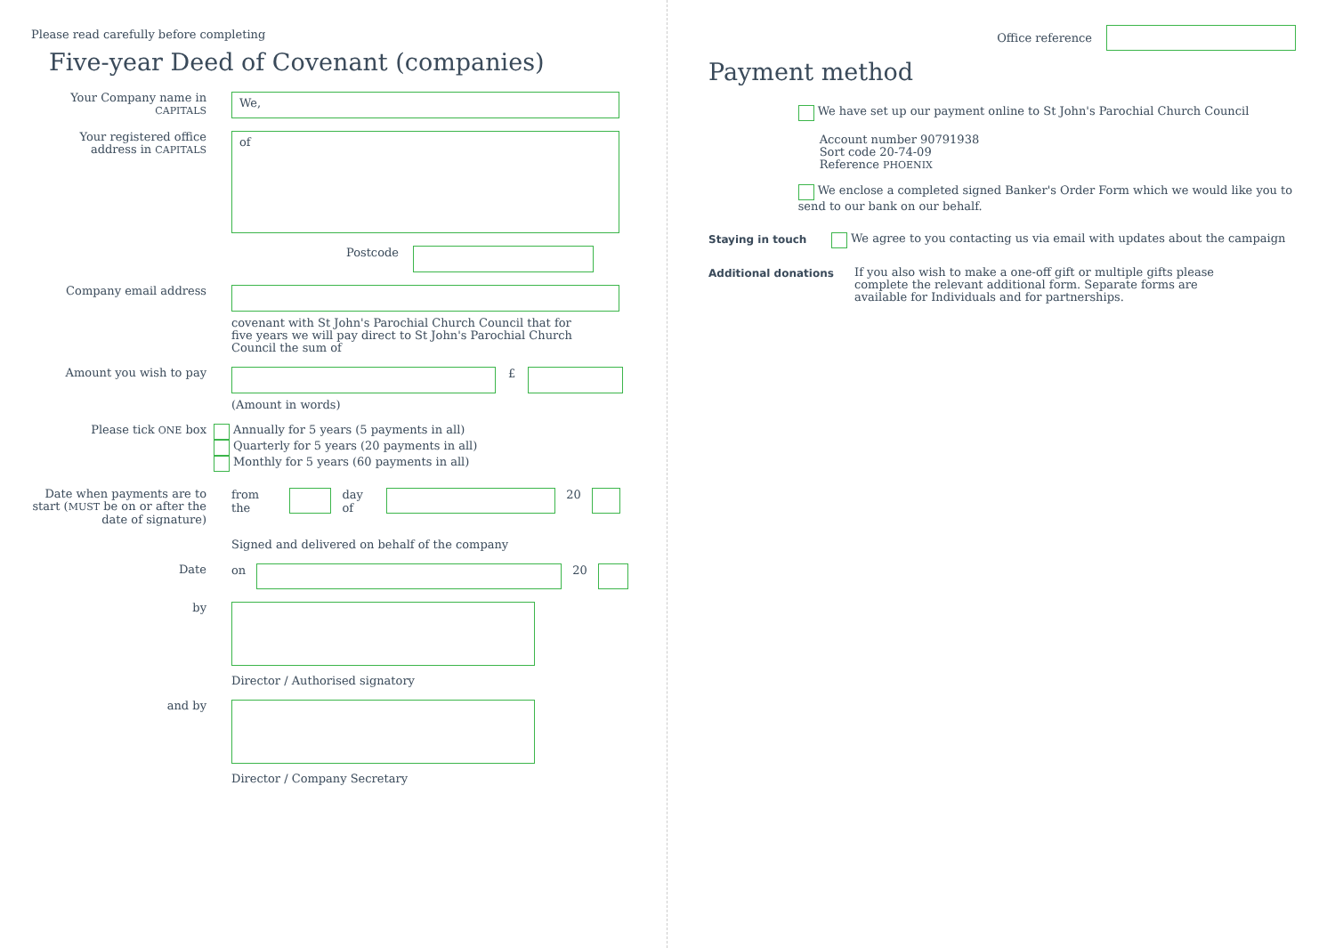Please read carefully before completing
Five-year Deed of Covenant (companies)
Your Company name in CAPITALS
We,
Your registered office address in CAPITALS
of
Postcode
Company email address
covenant with St John's Parochial Church Council that for five years we will pay direct to St John's Parochial Church Council the sum of
Amount you wish to pay
£
(Amount in words)
Please tick ONE box Annually for 5 years (5 payments in all)
Quarterly for 5 years (20 payments in all)
Monthly for 5 years (60 payments in all)
Date when payments are to start (MUST be on or after the date of signature)
from the
day of
20
Signed and delivered on behalf of the company
Date
on
20
by
Director / Authorised signatory
and by
Director / Company Secretary
Office reference
Payment method
We have set up our payment online to St John's Parochial Church Council
Account number 90791938
Sort code 20-74-09
Reference PHOENIX
We enclose a completed signed Banker's Order Form which we would like you to send to our bank on our behalf.
Staying in touch
We agree to you contacting us via email with updates about the campaign
Additional donations
If you also wish to make a one-off gift or multiple gifts please complete the relevant additional form. Separate forms are available for Individuals and for partnerships.